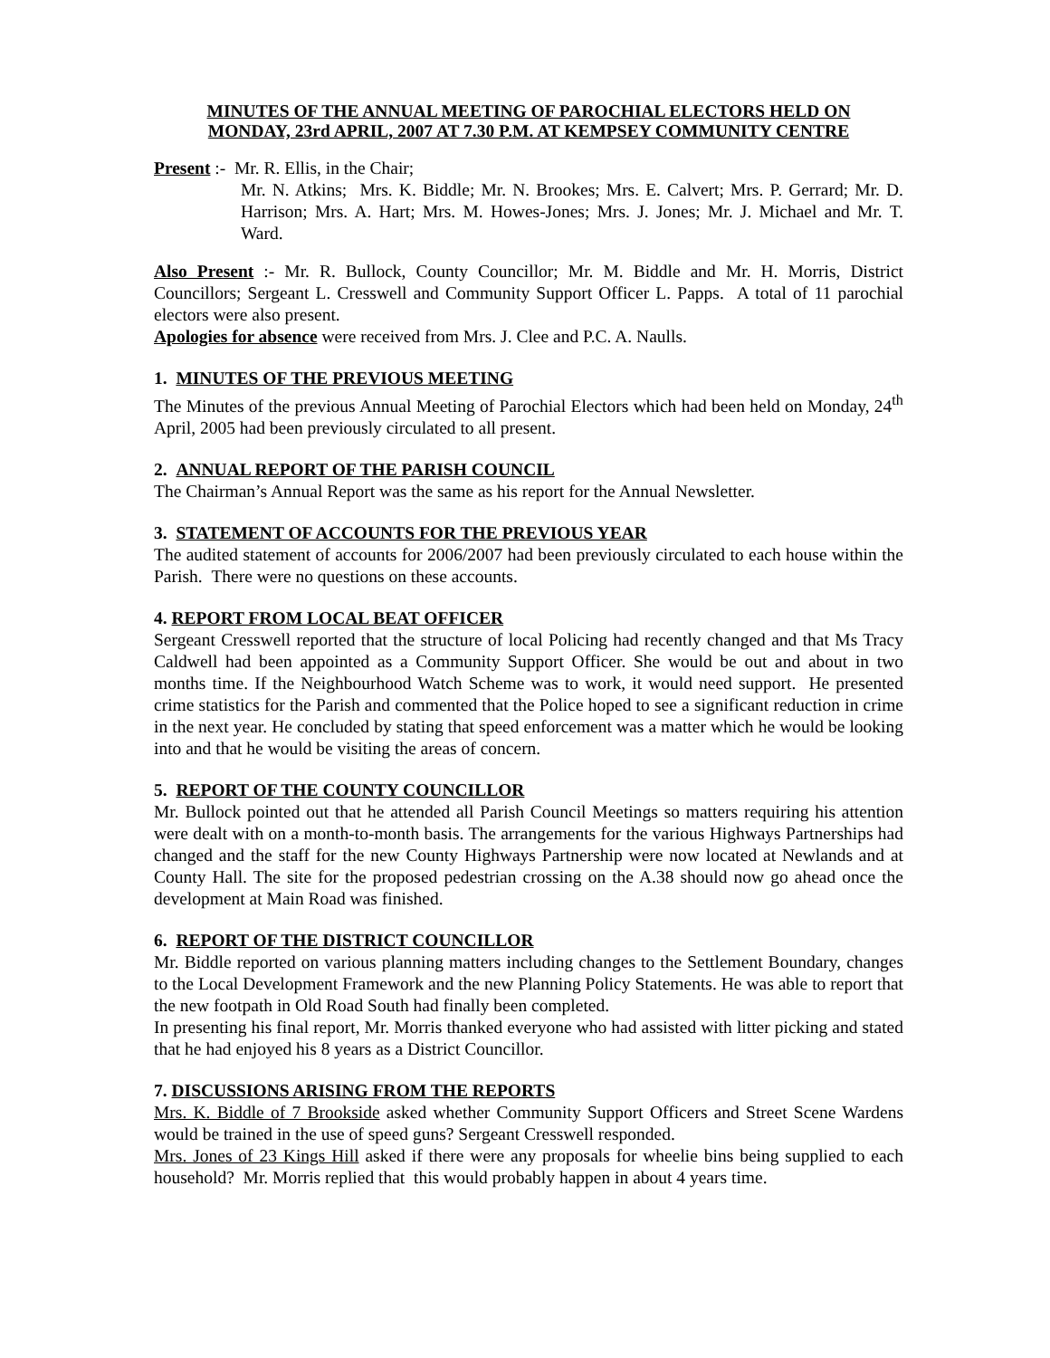MINUTES OF THE ANNUAL MEETING OF PAROCHIAL ELECTORS HELD ON
MONDAY, 23rd APRIL, 2007 AT 7.30 P.M. AT KEMPSEY COMMUNITY CENTRE
Present :- Mr. R. Ellis, in the Chair;
Mr. N. Atkins; Mrs. K. Biddle; Mr. N. Brookes; Mrs. E. Calvert; Mrs. P. Gerrard; Mr. D. Harrison; Mrs. A. Hart; Mrs. M. Howes-Jones; Mrs. J. Jones; Mr. J. Michael and Mr. T. Ward.
Also Present :- Mr. R. Bullock, County Councillor; Mr. M. Biddle and Mr. H. Morris, District Councillors; Sergeant L. Cresswell and Community Support Officer L. Papps. A total of 11 parochial electors were also present.
Apologies for absence were received from Mrs. J. Clee and P.C. A. Naulls.
1. MINUTES OF THE PREVIOUS MEETING
The Minutes of the previous Annual Meeting of Parochial Electors which had been held on Monday, 24<sup>th</sup> April, 2005 had been previously circulated to all present.
2. ANNUAL REPORT OF THE PARISH COUNCIL
The Chairman’s Annual Report was the same as his report for the Annual Newsletter.
3. STATEMENT OF ACCOUNTS FOR THE PREVIOUS YEAR
The audited statement of accounts for 2006/2007 had been previously circulated to each house within the Parish. There were no questions on these accounts.
4. REPORT FROM LOCAL BEAT OFFICER
Sergeant Cresswell reported that the structure of local Policing had recently changed and that Ms Tracy Caldwell had been appointed as a Community Support Officer. She would be out and about in two months time. If the Neighbourhood Watch Scheme was to work, it would need support. He presented crime statistics for the Parish and commented that the Police hoped to see a significant reduction in crime in the next year. He concluded by stating that speed enforcement was a matter which he would be looking into and that he would be visiting the areas of concern.
5. REPORT OF THE COUNTY COUNCILLOR
Mr. Bullock pointed out that he attended all Parish Council Meetings so matters requiring his attention were dealt with on a month-to-month basis. The arrangements for the various Highways Partnerships had changed and the staff for the new County Highways Partnership were now located at Newlands and at County Hall. The site for the proposed pedestrian crossing on the A.38 should now go ahead once the development at Main Road was finished.
6. REPORT OF THE DISTRICT COUNCILLOR
Mr. Biddle reported on various planning matters including changes to the Settlement Boundary, changes to the Local Development Framework and the new Planning Policy Statements. He was able to report that the new footpath in Old Road South had finally been completed.
In presenting his final report, Mr. Morris thanked everyone who had assisted with litter picking and stated that he had enjoyed his 8 years as a District Councillor.
7. DISCUSSIONS ARISING FROM THE REPORTS
Mrs. K. Biddle of 7 Brookside asked whether Community Support Officers and Street Scene Wardens would be trained in the use of speed guns? Sergeant Cresswell responded.
Mrs. Jones of 23 Kings Hill asked if there were any proposals for wheelie bins being supplied to each household? Mr. Morris replied that this would probably happen in about 4 years time.